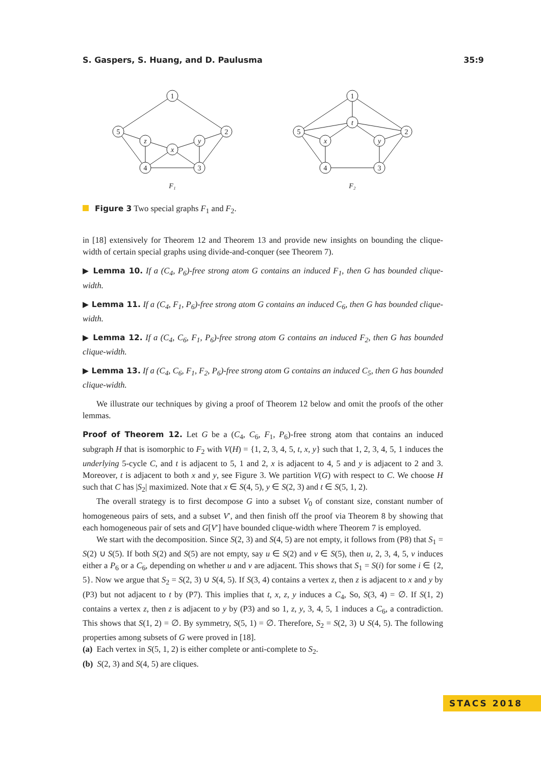S. Gaspers, S. Huang, and D. Paulusma 35:9
1
5
2
4
3
z
x
y
1
5
2
4
3
t
x
y
F₁
F₂
Figure 3 Two special graphs F<sub>1</sub> and F<sub>2</sub>.
in [18] extensively for Theorem 12 and Theorem 13 and provide new insights on bounding the clique-width of certain special graphs using divide-and-conquer (see Theorem 7).
▶ Lemma 10. If a (C<sub>4</sub>, P<sub>6</sub>)-free strong atom G contains an induced F<sub>1</sub>, then G has bounded clique-width.
▶ Lemma 11. If a (C<sub>4</sub>, F<sub>1</sub>, P<sub>6</sub>)-free strong atom G contains an induced C<sub>6</sub>, then G has bounded clique-width.
▶ Lemma 12. If a (C<sub>4</sub>, C<sub>6</sub>, F<sub>1</sub>, P<sub>6</sub>)-free strong atom G contains an induced F<sub>2</sub>, then G has bounded clique-width.
▶ Lemma 13. If a (C<sub>4</sub>, C<sub>6</sub>, F<sub>1</sub>, F<sub>2</sub>, P<sub>6</sub>)-free strong atom G contains an induced C<sub>5</sub>, then G has bounded clique-width.
We illustrate our techniques by giving a proof of Theorem 12 below and omit the proofs of the other lemmas.
Proof of Theorem 12. Let G be a (C<sub>4</sub>, C<sub>6</sub>, F<sub>1</sub>, P<sub>6</sub>)-free strong atom that contains an induced subgraph H that is isomorphic to F<sub>2</sub> with V(H) = {1, 2, 3, 4, 5, t, x, y} such that 1, 2, 3, 4, 5, 1 induces the underlying 5-cycle C, and t is adjacent to 5, 1 and 2, x is adjacent to 4, 5 and y is adjacent to 2 and 3. Moreover, t is adjacent to both x and y, see Figure 3. We partition V(G) with respect to C. We choose H such that C has |S<sub>2</sub>| maximized. Note that x ∈ S(4, 5), y ∈ S(2, 3) and t ∈ S(5, 1, 2).
The overall strategy is to first decompose G into a subset V<sub>0</sub> of constant size, constant number of homogeneous pairs of sets, and a subset V′, and then finish off the proof via Theorem 8 by showing that each homogeneous pair of sets and G[V′] have bounded clique-width where Theorem 7 is employed.
We start with the decomposition. Since S(2, 3) and S(4, 5) are not empty, it follows from (P8) that S<sub>1</sub> = S(2) ∪ S(5). If both S(2) and S(5) are not empty, say u ∈ S(2) and v ∈ S(5), then u, 2, 3, 4, 5, v induces either a P<sub>6</sub> or a C<sub>6</sub>, depending on whether u and v are adjacent. This shows that S<sub>1</sub> = S(i) for some i ∈ {2, 5}. Now we argue that S<sub>2</sub> = S(2, 3) ∪ S(4, 5). If S(3, 4) contains a vertex z, then z is adjacent to x and y by (P3) but not adjacent to t by (P7). This implies that t, x, z, y induces a C<sub>4</sub>, So, S(3, 4) = ∅. If S(1, 2) contains a vertex z, then z is adjacent to y by (P3) and so 1, z, y, 3, 4, 5, 1 induces a C<sub>6</sub>, a contradiction. This shows that S(1, 2) = ∅. By symmetry, S(5, 1) = ∅. Therefore, S<sub>2</sub> = S(2, 3) ∪ S(4, 5). The following properties among subsets of G were proved in [18].
(a) Each vertex in S(5, 1, 2) is either complete or anti-complete to S<sub>2</sub>.
(b) S(2, 3) and S(4, 5) are cliques.
STACS 2018